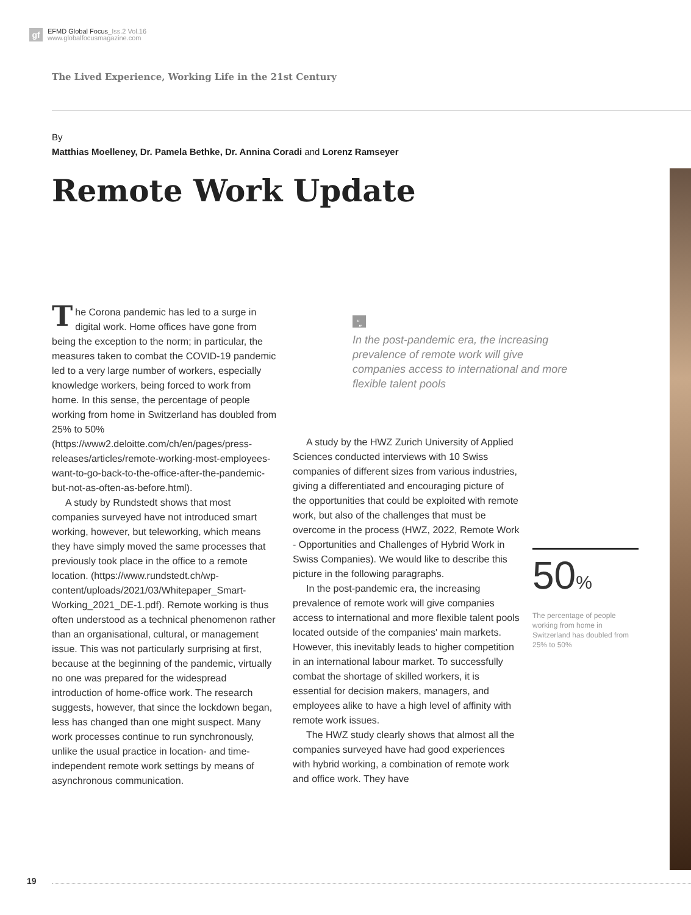gf
EFMD Global Focus_Iss.2 Vol.16
www.globalfocusmagazine.com
The Lived Experience, Working Life in the 21st Century
By
Matthias Moelleney, Dr. Pamela Bethke, Dr. Annina Coradi and Lorenz Ramseyer
Remote Work Update
The Corona pandemic has led to a surge in digital work. Home offices have gone from being the exception to the norm; in particular, the measures taken to combat the COVID-19 pandemic led to a very large number of workers, especially knowledge workers, being forced to work from home. In this sense, the percentage of people working from home in Switzerland has doubled from 25% to 50% (https://www2.deloitte.com/ch/en/pages/press-releases/articles/remote-working-most-employees-want-to-go-back-to-the-office-after-the-pandemic-but-not-as-often-as-before.html).
A study by Rundstedt shows that most companies surveyed have not introduced smart working, however, but teleworking, which means they have simply moved the same processes that previously took place in the office to a remote location. (https://www.rundstedt.ch/wp-content/uploads/2021/03/Whitepaper_Smart-Working_2021_DE-1.pdf). Remote working is thus often understood as a technical phenomenon rather than an organisational, cultural, or management issue. This was not particularly surprising at first, because at the beginning of the pandemic, virtually no one was prepared for the widespread introduction of home-office work. The research suggests, however, that since the lockdown began, less has changed than one might suspect. Many work processes continue to run synchronously, unlike the usual practice in location- and time-independent remote work settings by means of asynchronous communication.
“„
In the post-pandemic era, the increasing prevalence of remote work will give companies access to international and more flexible talent pools
A study by the HWZ Zurich University of Applied Sciences conducted interviews with 10 Swiss companies of different sizes from various industries, giving a differentiated and encouraging picture of the opportunities that could be exploited with remote work, but also of the challenges that must be overcome in the process (HWZ, 2022, Remote Work - Opportunities and Challenges of Hybrid Work in Swiss Companies). We would like to describe this picture in the following paragraphs.
In the post-pandemic era, the increasing prevalence of remote work will give companies access to international and more flexible talent pools located outside of the companies' main markets. However, this inevitably leads to higher competition in an international labour market. To successfully combat the shortage of skilled workers, it is essential for decision makers, managers, and employees alike to have a high level of affinity with remote work issues.
The HWZ study clearly shows that almost all the companies surveyed have had good experiences with hybrid working, a combination of remote work and office work. They have
50%
The percentage of people working from home in Switzerland has doubled from 25% to 50%
19